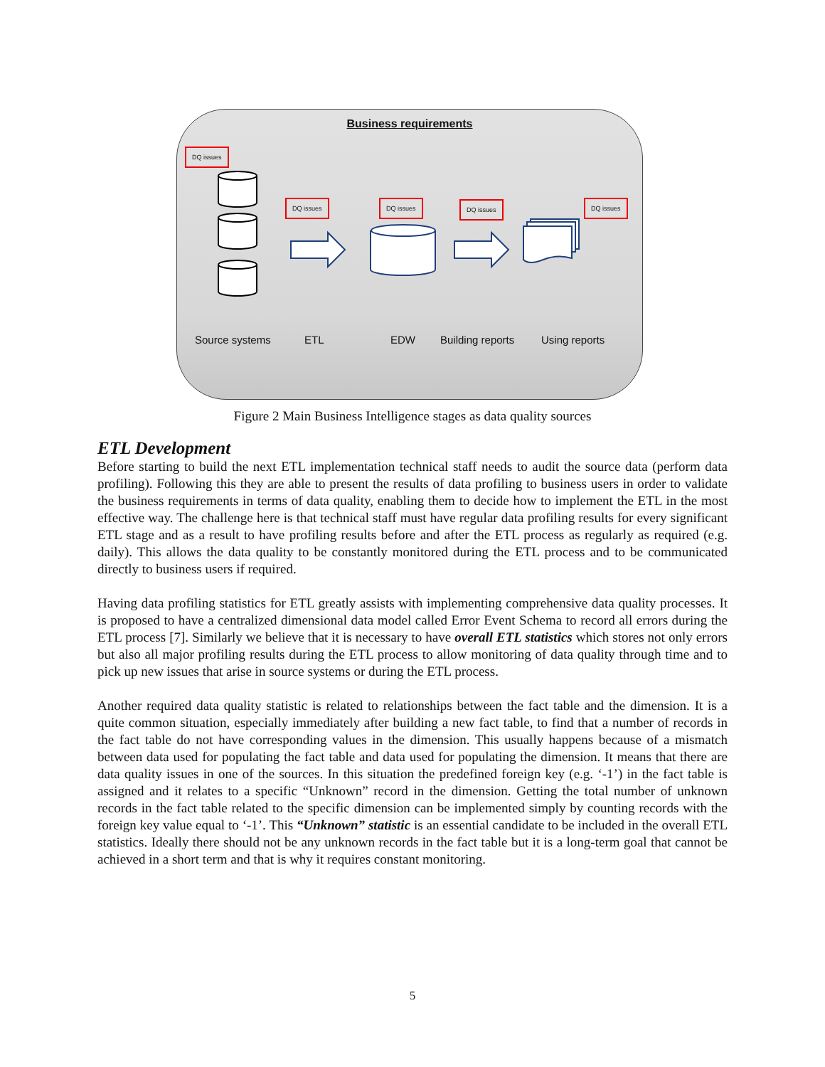Business requirements
DQ issues
DQ issues DQ issues DQ issues DQ issues
Source systems ETL EDW Building reports Using reports
Figure 2 Main Business Intelligence stages as data quality sources
ETL Development
Before starting to build the next ETL implementation technical staff needs to audit the source data (perform data profiling). Following this they are able to present the results of data profiling to business users in order to validate the business requirements in terms of data quality, enabling them to decide how to implement the ETL in the most effective way. The challenge here is that technical staff must have regular data profiling results for every significant ETL stage and as a result to have profiling results before and after the ETL process as regularly as required (e.g. daily). This allows the data quality to be constantly monitored during the ETL process and to be communicated directly to business users if required.
Having data profiling statistics for ETL greatly assists with implementing comprehensive data quality processes. It is proposed to have a centralized dimensional data model called Error Event Schema to record all errors during the ETL process [7]. Similarly we believe that it is necessary to have overall ETL statistics which stores not only errors but also all major profiling results during the ETL process to allow monitoring of data quality through time and to pick up new issues that arise in source systems or during the ETL process.
Another required data quality statistic is related to relationships between the fact table and the dimension. It is a quite common situation, especially immediately after building a new fact table, to find that a number of records in the fact table do not have corresponding values in the dimension. This usually happens because of a mismatch between data used for populating the fact table and data used for populating the dimension. It means that there are data quality issues in one of the sources. In this situation the predefined foreign key (e.g. ‘-1’) in the fact table is assigned and it relates to a specific “Unknown” record in the dimension. Getting the total number of unknown records in the fact table related to the specific dimension can be implemented simply by counting records with the foreign key value equal to ‘-1’. This “Unknown” statistic is an essential candidate to be included in the overall ETL statistics. Ideally there should not be any unknown records in the fact table but it is a long-term goal that cannot be achieved in a short term and that is why it requires constant monitoring.
5